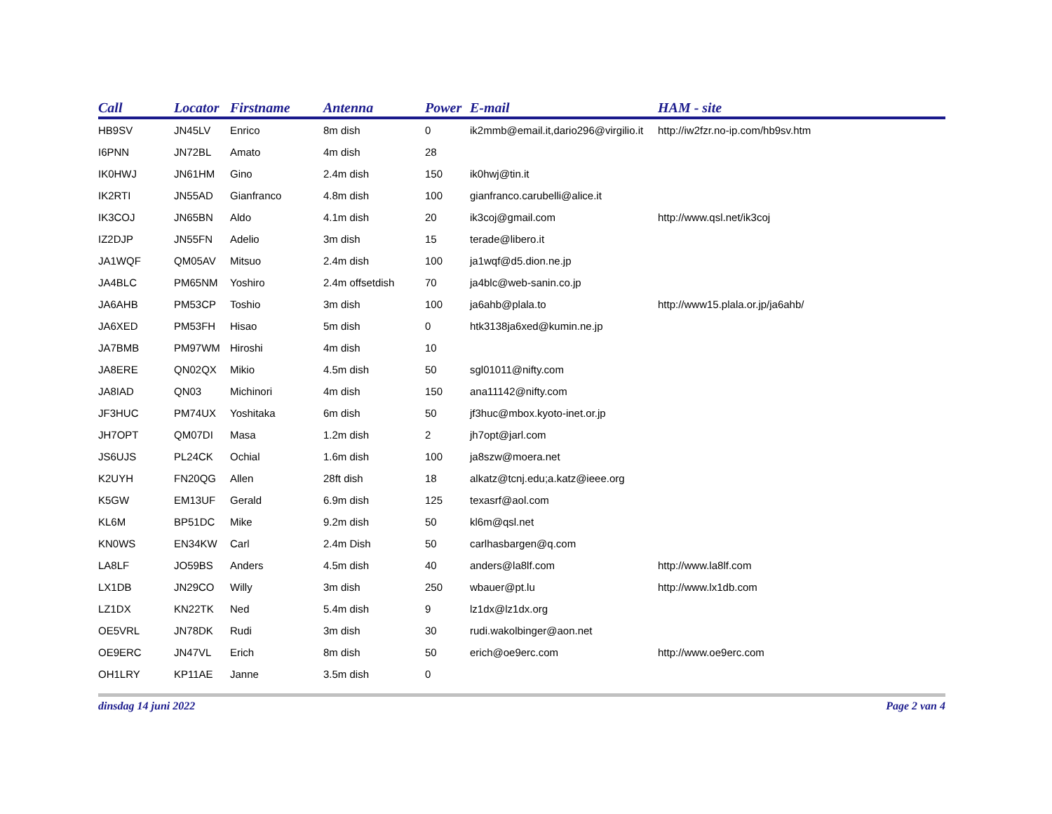| Call | Locator | Firstname | Antenna | Power | E-mail | HAM - site |
| --- | --- | --- | --- | --- | --- | --- |
| HB9SV | JN45LV | Enrico | 8m dish | 0 | ik2mmb@email.it,dario296@virgilio.it | http://iw2fzr.no-ip.com/hb9sv.htm |
| I6PNN | JN72BL | Amato | 4m dish | 28 | | |
| IK0HWJ | JN61HM | Gino | 2.4m dish | 150 | ik0hwj@tin.it | |
| IK2RTI | JN55AD | Gianfranco | 4.8m dish | 100 | gianfranco.carubelli@alice.it | |
| IK3COJ | JN65BN | Aldo | 4.1m dish | 20 | ik3coj@gmail.com | http://www.qsl.net/ik3coj |
| IZ2DJP | JN55FN | Adelio | 3m dish | 15 | terade@libero.it | |
| JA1WQF | QM05AV | Mitsuo | 2.4m dish | 100 | ja1wqf@d5.dion.ne.jp | |
| JA4BLC | PM65NM | Yoshiro | 2.4m offsetdish | 70 | ja4blc@web-sanin.co.jp | |
| JA6AHB | PM53CP | Toshio | 3m dish | 100 | ja6ahb@plala.to | http://www15.plala.or.jp/ja6ahb/ |
| JA6XED | PM53FH | Hisao | 5m dish | 0 | htk3138ja6xed@kumin.ne.jp | |
| JA7BMB | PM97WM | Hiroshi | 4m dish | 10 | | |
| JA8ERE | QN02QX | Mikio | 4.5m dish | 50 | sgl01011@nifty.com | |
| JA8IAD | QN03 | Michinori | 4m dish | 150 | ana11142@nifty.com | |
| JF3HUC | PM74UX | Yoshitaka | 6m dish | 50 | jf3huc@mbox.kyoto-inet.or.jp | |
| JH7OPT | QM07DI | Masa | 1.2m dish | 2 | jh7opt@jarl.com | |
| JS6UJS | PL24CK | Ochial | 1.6m dish | 100 | ja8szw@moera.net | |
| K2UYH | FN20QG | Allen | 28ft dish | 18 | alkatz@tcnj.edu;a.katz@ieee.org | |
| K5GW | EM13UF | Gerald | 6.9m dish | 125 | texasrf@aol.com | |
| KL6M | BP51DC | Mike | 9.2m dish | 50 | kl6m@qsl.net | |
| KN0WS | EN34KW | Carl | 2.4m Dish | 50 | carlhasbargen@q.com | |
| LA8LF | JO59BS | Anders | 4.5m dish | 40 | anders@la8lf.com | http://www.la8lf.com |
| LX1DB | JN29CO | Willy | 3m dish | 250 | wbauer@pt.lu | http://www.lx1db.com |
| LZ1DX | KN22TK | Ned | 5.4m dish | 9 | lz1dx@lz1dx.org | |
| OE5VRL | JN78DK | Rudi | 3m dish | 30 | rudi.wakolbinger@aon.net | |
| OE9ERC | JN47VL | Erich | 8m dish | 50 | erich@oe9erc.com | http://www.oe9erc.com |
| OH1LRY | KP11AE | Janne | 3.5m dish | 0 | | |
dinsdag 14 juni 2022 Page 2 van 4